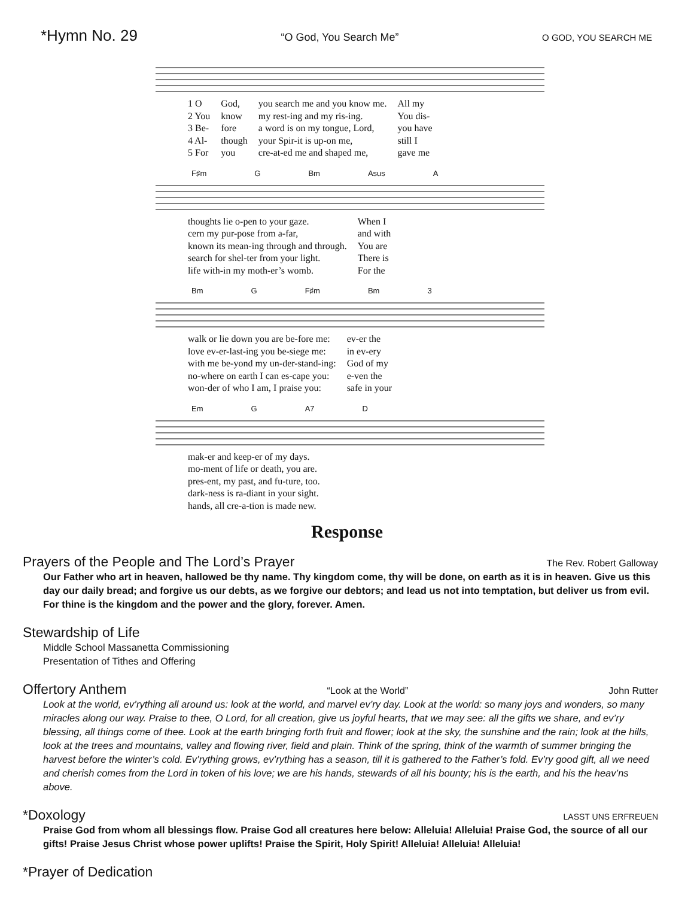*Hymn No. 29 “O God, You Search Me” O GOD, YOU SEARCH ME
| 1 O | God, | you search me and you know me. | All my |
| 2 You | know | my rest-ing and my ris-ing. | You dis- |
| 3 Be- | fore | a word is on my tongue, Lord, | you have |
| 4 Al- | though | your Spir-it is up-on me, | still I |
| 5 For | you | cre-at-ed me and shaped me, | gave me |
F♯m G Bm Asus A
| thoughts lie o-pen to your gaze. | When I |
| cern my pur-pose from a-far, | and with |
| known its mean-ing through and through. | You are |
| search for shel-ter from your light. | There is |
| life with-in my moth-er’s womb. | For the |
Bm G F♯m Bm 3
| walk or lie down you are be-fore me: | ev-er the |
| love ev-er-last-ing you be-siege me: | in ev-ery |
| with me be-yond my un-der-stand-ing: | God of my |
| no-where on earth I can es-cape you: | e-ven the |
| won-der of who I am, I praise you: | safe in your |
Em G A7 D
| mak-er and keep-er of my days. |
| mo-ment of life or death, you are. |
| pres-ent, my past, and fu-ture, too. |
| dark-ness is ra-diant in your sight. |
| hands, all cre-a-tion is made new. |
Response
Prayers of the People and The Lord’s Prayer The Rev. Robert Galloway
Our Father who art in heaven, hallowed be thy name. Thy kingdom come, thy will be done, on earth as it is in heaven. Give us this day our daily bread; and forgive us our debts, as we forgive our debtors; and lead us not into temptation, but deliver us from evil. For thine is the kingdom and the power and the glory, forever. Amen.
Stewardship of Life
Middle School Massanetta Commissioning
Presentation of Tithes and Offering
Offertory Anthem “Look at the World” John Rutter
Look at the world, ev’rything all around us: look at the world, and marvel ev’ry day. Look at the world: so many joys and wonders, so many miracles along our way. Praise to thee, O Lord, for all creation, give us joyful hearts, that we may see: all the gifts we share, and ev’ry blessing, all things come of thee. Look at the earth bringing forth fruit and flower; look at the sky, the sunshine and the rain; look at the hills, look at the trees and mountains, valley and flowing river, field and plain. Think of the spring, think of the warmth of summer bringing the harvest before the winter’s cold. Ev’rything grows, ev’rything has a season, till it is gathered to the Father’s fold. Ev’ry good gift, all we need and cherish comes from the Lord in token of his love; we are his hands, stewards of all his bounty; his is the earth, and his the heav’ns above.
*Doxology LASST UNS ERFREUEN
Praise God from whom all blessings flow. Praise God all creatures here below: Alleluia! Alleluia! Praise God, the source of all our gifts! Praise Jesus Christ whose power uplifts! Praise the Spirit, Holy Spirit! Alleluia! Alleluia! Alleluia!
*Prayer of Dedication